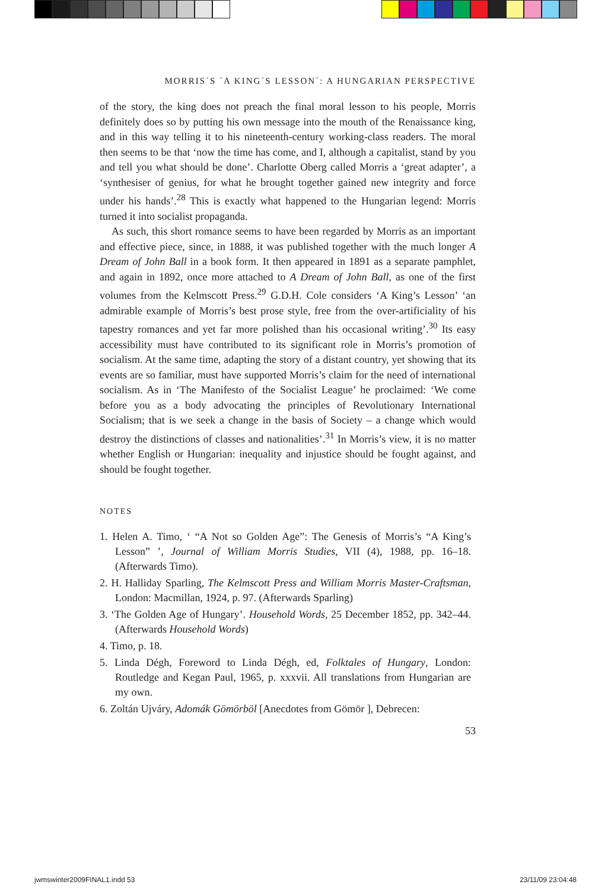MORRIS´S ´A KING´S LESSON´: A HUNGARIAN PERSPECTIVE
of the story, the king does not preach the final moral lesson to his people, Morris definitely does so by putting his own message into the mouth of the Renaissance king, and in this way telling it to his nineteenth-century working-class readers. The moral then seems to be that ‘now the time has come, and I, although a capitalist, stand by you and tell you what should be done’. Charlotte Oberg called Morris a ‘great adapter’, a ‘synthesiser of genius, for what he brought together gained new integrity and force under his hands’.<sup>28</sup> This is exactly what happened to the Hungarian legend: Morris turned it into socialist propaganda.
As such, this short romance seems to have been regarded by Morris as an important and effective piece, since, in 1888, it was published together with the much longer A Dream of John Ball in a book form. It then appeared in 1891 as a separate pamphlet, and again in 1892, once more attached to A Dream of John Ball, as one of the first volumes from the Kelmscott Press.<sup>29</sup> G.D.H. Cole considers ‘A King’s Lesson’ ‘an admirable example of Morris’s best prose style, free from the over-artificiality of his tapestry romances and yet far more polished than his occasional writing’.<sup>30</sup> Its easy accessibility must have contributed to its significant role in Morris’s promotion of socialism. At the same time, adapting the story of a distant country, yet showing that its events are so familiar, must have supported Morris’s claim for the need of international socialism. As in ‘The Manifesto of the Socialist League’ he proclaimed: ‘We come before you as a body advocating the principles of Revolutionary International Socialism; that is we seek a change in the basis of Society – a change which would destroy the distinctions of classes and nationalities’.<sup>31</sup> In Morris’s view, it is no matter whether English or Hungarian: inequality and injustice should be fought against, and should be fought together.
NOTES
1. Helen A. Timo, ‘ “A Not so Golden Age”: The Genesis of Morris’s “A King’s Lesson” ’, Journal of William Morris Studies, VII (4), 1988, pp. 16–18. (Afterwards Timo).
2. H. Halliday Sparling, The Kelmscott Press and William Morris Master-Craftsman, London: Macmillan, 1924, p. 97. (Afterwards Sparling)
3. ‘The Golden Age of Hungary’. Household Words, 25 December 1852, pp. 342–44. (Afterwards Household Words)
4. Timo, p. 18.
5. Linda Dégh, Foreword to Linda Dégh, ed, Folktales of Hungary, London: Routledge and Kegan Paul, 1965, p. xxxvii. All translations from Hungarian are my own.
6. Zoltán Ujváry, Adomák Gömörböl [Anecdotes from Gömör ], Debrecen:
53
jwmswinter2009FINAL1.indd 53 23/11/09 23:04:48